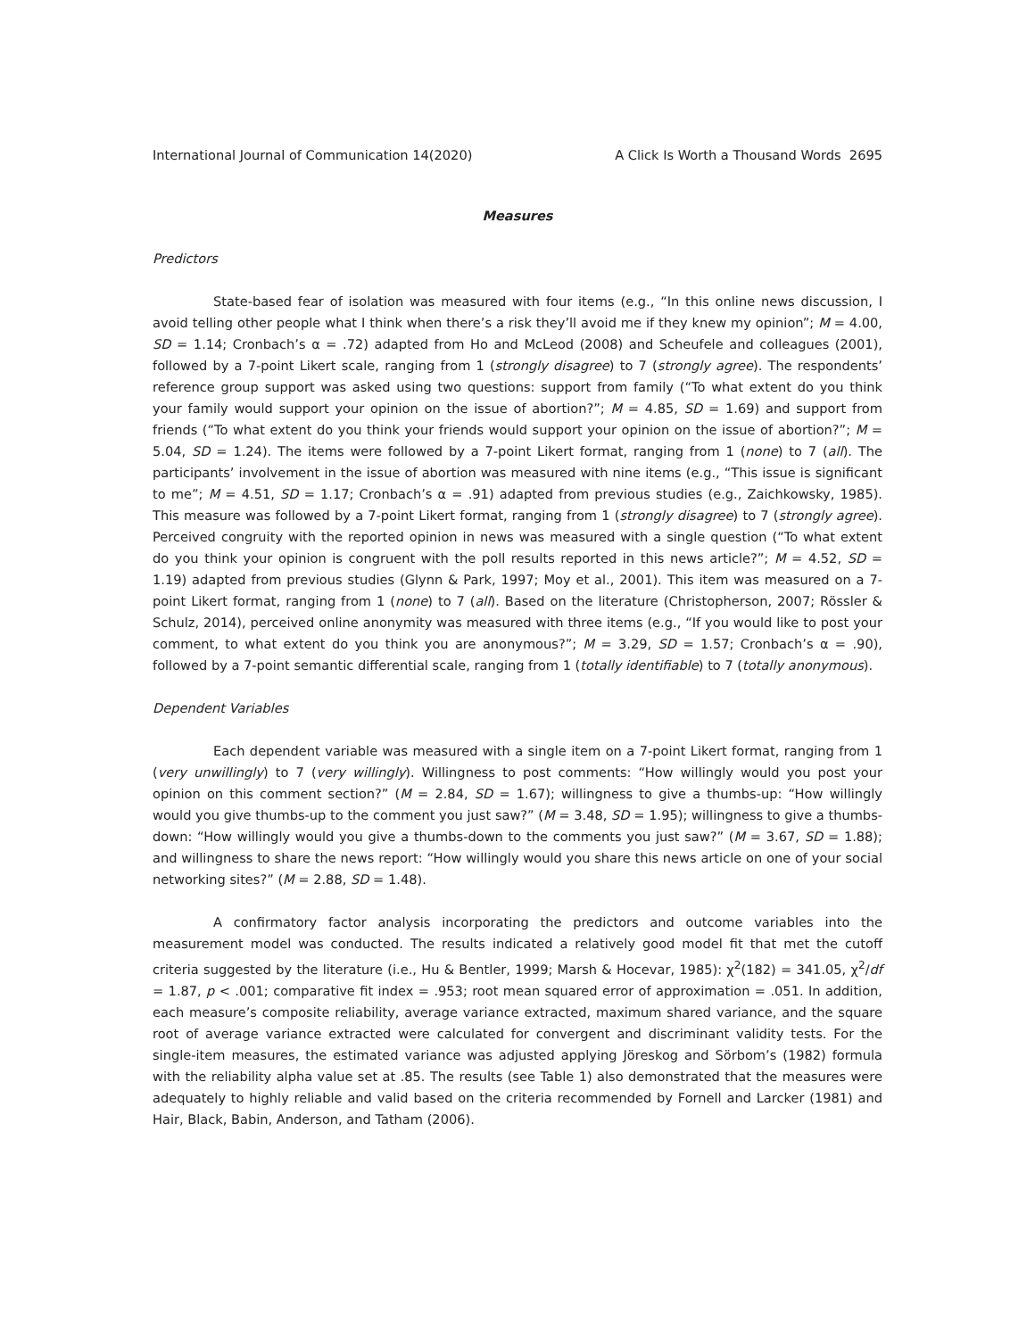International Journal of Communication 14(2020) A Click Is Worth a Thousand Words 2695
Measures
Predictors
State-based fear of isolation was measured with four items (e.g., “In this online news discussion, I avoid telling other people what I think when there’s a risk they’ll avoid me if they knew my opinion”; M = 4.00, SD = 1.14; Cronbach’s α = .72) adapted from Ho and McLeod (2008) and Scheufele and colleagues (2001), followed by a 7-point Likert scale, ranging from 1 (strongly disagree) to 7 (strongly agree). The respondents’ reference group support was asked using two questions: support from family (“To what extent do you think your family would support your opinion on the issue of abortion?”; M = 4.85, SD = 1.69) and support from friends (“To what extent do you think your friends would support your opinion on the issue of abortion?”; M = 5.04, SD = 1.24). The items were followed by a 7-point Likert format, ranging from 1 (none) to 7 (all). The participants’ involvement in the issue of abortion was measured with nine items (e.g., “This issue is significant to me”; M = 4.51, SD = 1.17; Cronbach’s α = .91) adapted from previous studies (e.g., Zaichkowsky, 1985). This measure was followed by a 7-point Likert format, ranging from 1 (strongly disagree) to 7 (strongly agree). Perceived congruity with the reported opinion in news was measured with a single question (“To what extent do you think your opinion is congruent with the poll results reported in this news article?”; M = 4.52, SD = 1.19) adapted from previous studies (Glynn & Park, 1997; Moy et al., 2001). This item was measured on a 7-point Likert format, ranging from 1 (none) to 7 (all). Based on the literature (Christopherson, 2007; Rössler & Schulz, 2014), perceived online anonymity was measured with three items (e.g., “If you would like to post your comment, to what extent do you think you are anonymous?”; M = 3.29, SD = 1.57; Cronbach’s α = .90), followed by a 7-point semantic differential scale, ranging from 1 (totally identifiable) to 7 (totally anonymous).
Dependent Variables
Each dependent variable was measured with a single item on a 7-point Likert format, ranging from 1 (very unwillingly) to 7 (very willingly). Willingness to post comments: “How willingly would you post your opinion on this comment section?” (M = 2.84, SD = 1.67); willingness to give a thumbs-up: “How willingly would you give thumbs-up to the comment you just saw?” (M = 3.48, SD = 1.95); willingness to give a thumbs-down: “How willingly would you give a thumbs-down to the comments you just saw?” (M = 3.67, SD = 1.88); and willingness to share the news report: “How willingly would you share this news article on one of your social networking sites?” (M = 2.88, SD = 1.48).
A confirmatory factor analysis incorporating the predictors and outcome variables into the measurement model was conducted. The results indicated a relatively good model fit that met the cutoff criteria suggested by the literature (i.e., Hu & Bentler, 1999; Marsh & Hocevar, 1985): χ<sup>2</sup>(182) = 341.05, χ<sup>2</sup>/df = 1.87, p < .001; comparative fit index = .953; root mean squared error of approximation = .051. In addition, each measure’s composite reliability, average variance extracted, maximum shared variance, and the square root of average variance extracted were calculated for convergent and discriminant validity tests. For the single-item measures, the estimated variance was adjusted applying Jöreskog and Sörbom’s (1982) formula with the reliability alpha value set at .85. The results (see Table 1) also demonstrated that the measures were adequately to highly reliable and valid based on the criteria recommended by Fornell and Larcker (1981) and Hair, Black, Babin, Anderson, and Tatham (2006).